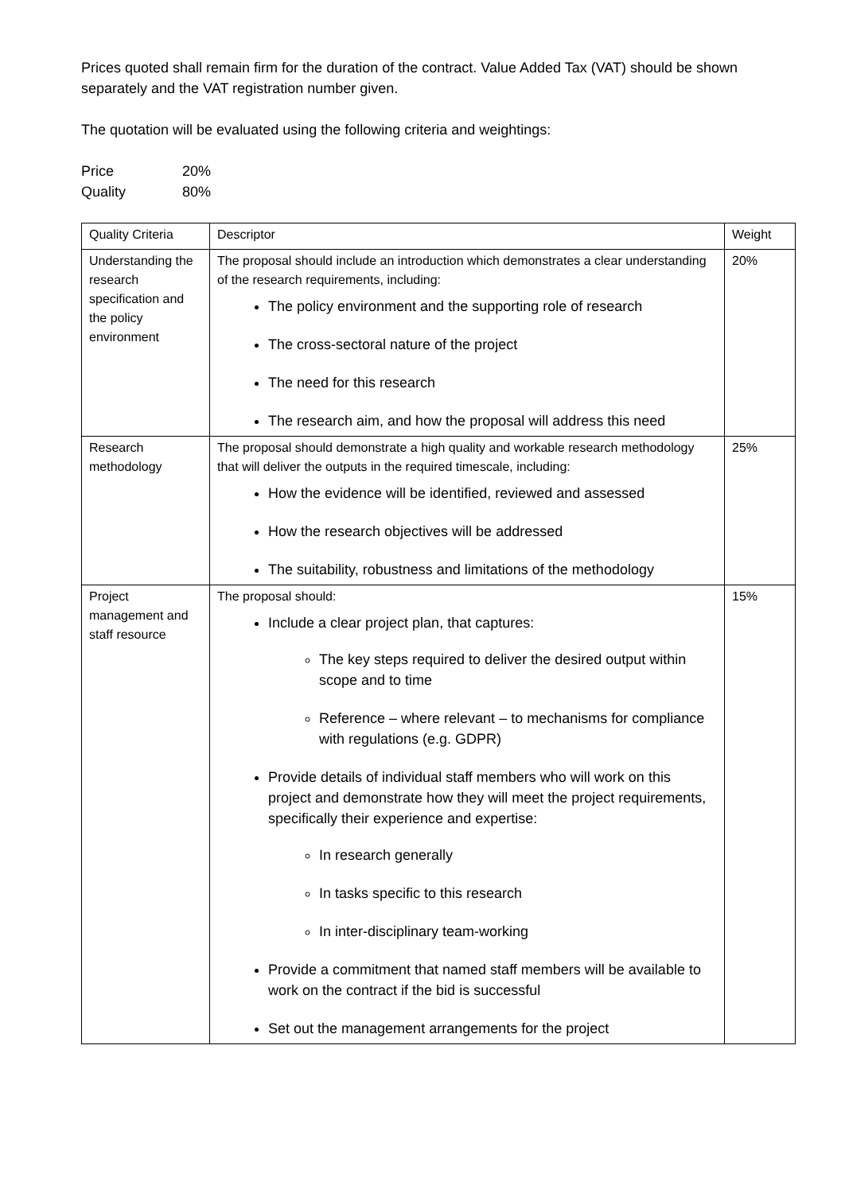Prices quoted shall remain firm for the duration of the contract. Value Added Tax (VAT) should be shown separately and the VAT registration number given.
The quotation will be evaluated using the following criteria and weightings:
| Price | 20% |
| Quality | 80% |
| Quality Criteria | Descriptor | Weight |
| Understanding the research specification and the policy environment | The proposal should include an introduction which demonstrates a clear understanding of the research requirements, including: The policy environment and the supporting role of research The cross-sectoral nature of the project The need for this research The research aim, and how the proposal will address this need | 20% |
| Research methodology | The proposal should demonstrate a high quality and workable research methodology that will deliver the outputs in the required timescale, including: How the evidence will be identified, reviewed and assessed How the research objectives will be addressed The suitability, robustness and limitations of the methodology | 25% |
| Project management and staff resource | The proposal should: Include a clear project plan, that captures: The key steps required to deliver the desired output within scope and to time Reference – where relevant – to mechanisms for compliance with regulations (e.g. GDPR) Provide details of individual staff members who will work on this project and demonstrate how they will meet the project requirements, specifically their experience and expertise: In research generally In tasks specific to this research In inter-disciplinary team-working Provide a commitment that named staff members will be available to work on the contract if the bid is successful Set out the management arrangements for the project | 15% |